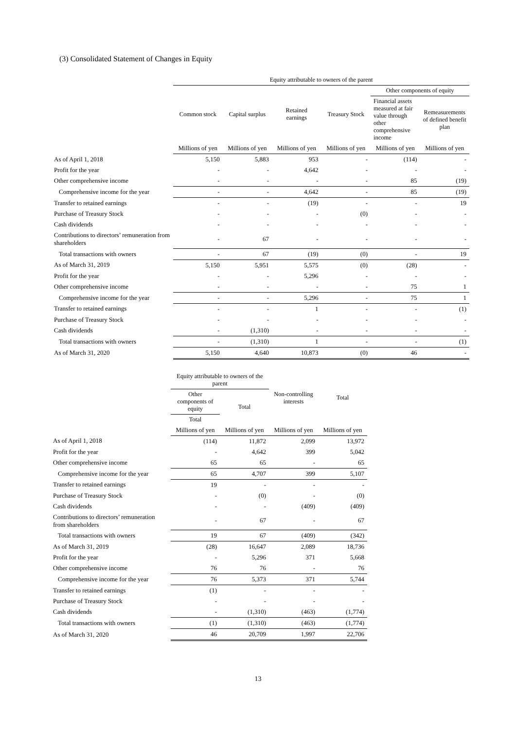(3) Consolidated Statement of Changes in Equity
| | Equity attributable to owners of the parent | | | | | |
| --- | --- | --- | --- | --- | --- | --- |
| | Common stock | Capital surplus | Retained earnings | Treasury Stock | Other components of equity | |
| | | | | | Financial assets measured at fair value through other comprehensive income | Remeasurements of defined benefit plan |
| | Millions of yen | Millions of yen | Millions of yen | Millions of yen | Millions of yen | Millions of yen |
| As of April 1, 2018 | 5,150 | 5,883 | 953 | - | (114) | - |
| Profit for the year | - | - | 4,642 | - | - | - |
| Other comprehensive income | - | - | - | - | 85 | (19) |
| Comprehensive income for the year | - | - | 4,642 | - | 85 | (19) |
| Transfer to retained earnings | - | - | (19) | - | - | 19 |
| Purchase of Treasury Stock | - | - | - | (0) | - | - |
| Cash dividends | - | - | - | - | - | - |
| Contributions to directors’ remuneration from shareholders | - | 67 | - | - | - | - |
| Total transactions with owners | - | 67 | (19) | (0) | - | 19 |
| As of March 31, 2019 | 5,150 | 5,951 | 5,575 | (0) | (28) | - |
| Profit for the year | - | - | 5,296 | - | - | - |
| Other comprehensive income | - | - | - | - | 75 | 1 |
| Comprehensive income for the year | - | - | 5,296 | - | 75 | 1 |
| Transfer to retained earnings | - | - | 1 | - | - | (1) |
| Purchase of Treasury Stock | - | - | - | - | - | - |
| Cash dividends | - | (1,310) | - | - | - | - |
| Total transactions with owners | - | (1,310) | 1 | - | - | (1) |
| As of March 31, 2020 | 5,150 | 4,640 | 10,873 | (0) | 46 | - |
| | Equity attributable to owners of the parent | | Non-controlling interests | Total |
| --- | --- | --- | --- | --- |
| | Other components of equity | Total | | |
| | Total | | | |
| | Millions of yen | Millions of yen | Millions of yen | Millions of yen |
| As of April 1, 2018 | (114) | 11,872 | 2,099 | 13,972 |
| Profit for the year | - | 4,642 | 399 | 5,042 |
| Other comprehensive income | 65 | 65 | - | 65 |
| Comprehensive income for the year | 65 | 4,707 | 399 | 5,107 |
| Transfer to retained earnings | 19 | - | - | - |
| Purchase of Treasury Stock | - | (0) | - | (0) |
| Cash dividends | - | - | (409) | (409) |
| Contributions to directors’ remuneration from shareholders | - | 67 | - | 67 |
| Total transactions with owners | 19 | 67 | (409) | (342) |
| As of March 31, 2019 | (28) | 16,647 | 2,089 | 18,736 |
| Profit for the year | - | 5,296 | 371 | 5,668 |
| Other comprehensive income | 76 | 76 | - | 76 |
| Comprehensive income for the year | 76 | 5,373 | 371 | 5,744 |
| Transfer to retained earnings | (1) | - | - | - |
| Purchase of Treasury Stock | - | - | - | - |
| Cash dividends | - | (1,310) | (463) | (1,774) |
| Total transactions with owners | (1) | (1,310) | (463) | (1,774) |
| As of March 31, 2020 | 46 | 20,709 | 1,997 | 22,706 |
13